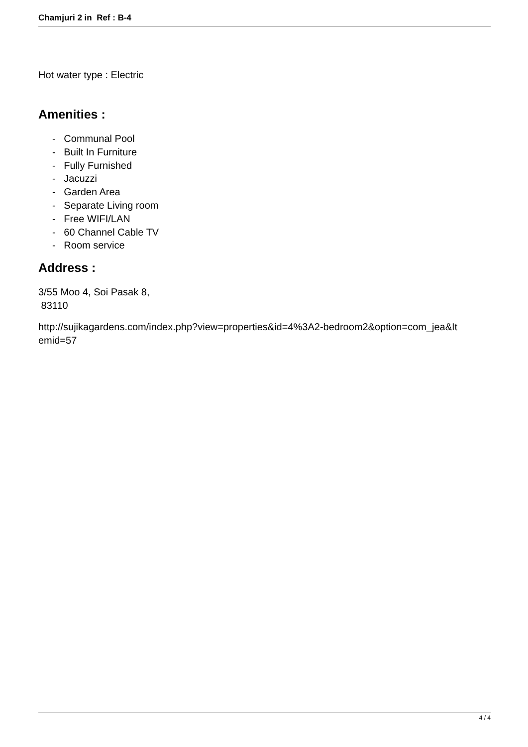Chamjuri 2 in Ref : B-4
Hot water type : Electric
Amenities :
- Communal Pool
- Built In Furniture
- Fully Furnished
- Jacuzzi
- Garden Area
- Separate Living room
- Free WIFI/LAN
- 60 Channel Cable TV
- Room service
Address :
3/55 Moo 4, Soi Pasak 8,
83110
http://sujikagardens.com/index.php?view=properties&id=4%3A2-bedroom2&option=com_jea&It
emid=57
4 / 4